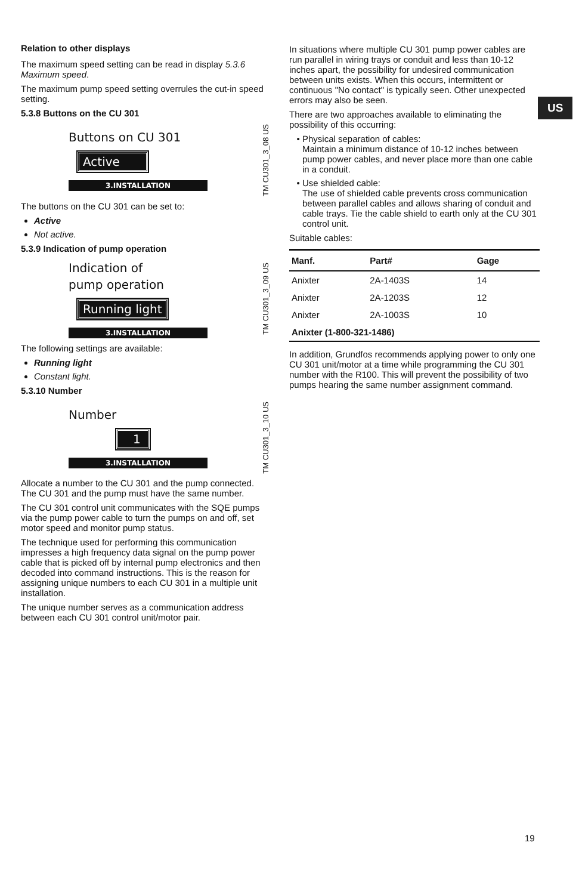US
Relation to other displays
The maximum speed setting can be read in display 5.3.6 Maximum speed.
The maximum pump speed setting overrules the cut-in speed setting.
5.3.8 Buttons on the CU 301
Buttons on CU 301
Active
3.INSTALLATION
TM CU301_3_08 US
The buttons on the CU 301 can be set to:
Active
Not active.
5.3.9 Indication of pump operation
Indication of
pump operation
Running light
3.INSTALLATION
TM CU301_3_09 US
The following settings are available:
Running light
Constant light.
5.3.10 Number
Number
1
3.INSTALLATION
TM CU301_3_10 US
Allocate a number to the CU 301 and the pump connected. The CU 301 and the pump must have the same number.
The CU 301 control unit communicates with the SQE pumps via the pump power cable to turn the pumps on and off, set motor speed and monitor pump status.
The technique used for performing this communication impresses a high frequency data signal on the pump power cable that is picked off by internal pump electronics and then decoded into command instructions. This is the reason for assigning unique numbers to each CU 301 in a multiple unit installation.
The unique number serves as a communication address between each CU 301 control unit/motor pair.
In situations where multiple CU 301 pump power cables are run parallel in wiring trays or conduit and less than 10-12 inches apart, the possibility for undesired communication between units exists. When this occurs, intermittent or continuous "No contact" is typically seen. Other unexpected errors may also be seen.
There are two approaches available to eliminating the possibility of this occurring:
Physical separation of cables:
Maintain a minimum distance of 10-12 inches between pump power cables, and never place more than one cable in a conduit.
Use shielded cable:
The use of shielded cable prevents cross communication between parallel cables and allows sharing of conduit and cable trays. Tie the cable shield to earth only at the CU 301 control unit.
Suitable cables:
| Manf. | Part# | Gage |
| --- | --- | --- |
| Anixter | 2A-1403S | 14 |
| Anixter | 2A-1203S | 12 |
| Anixter | 2A-1003S | 10 |
| Anixter (1-800-321-1486) | | |
In addition, Grundfos recommends applying power to only one CU 301 unit/motor at a time while programming the CU 301 number with the R100. This will prevent the possibility of two pumps hearing the same number assignment command.
19